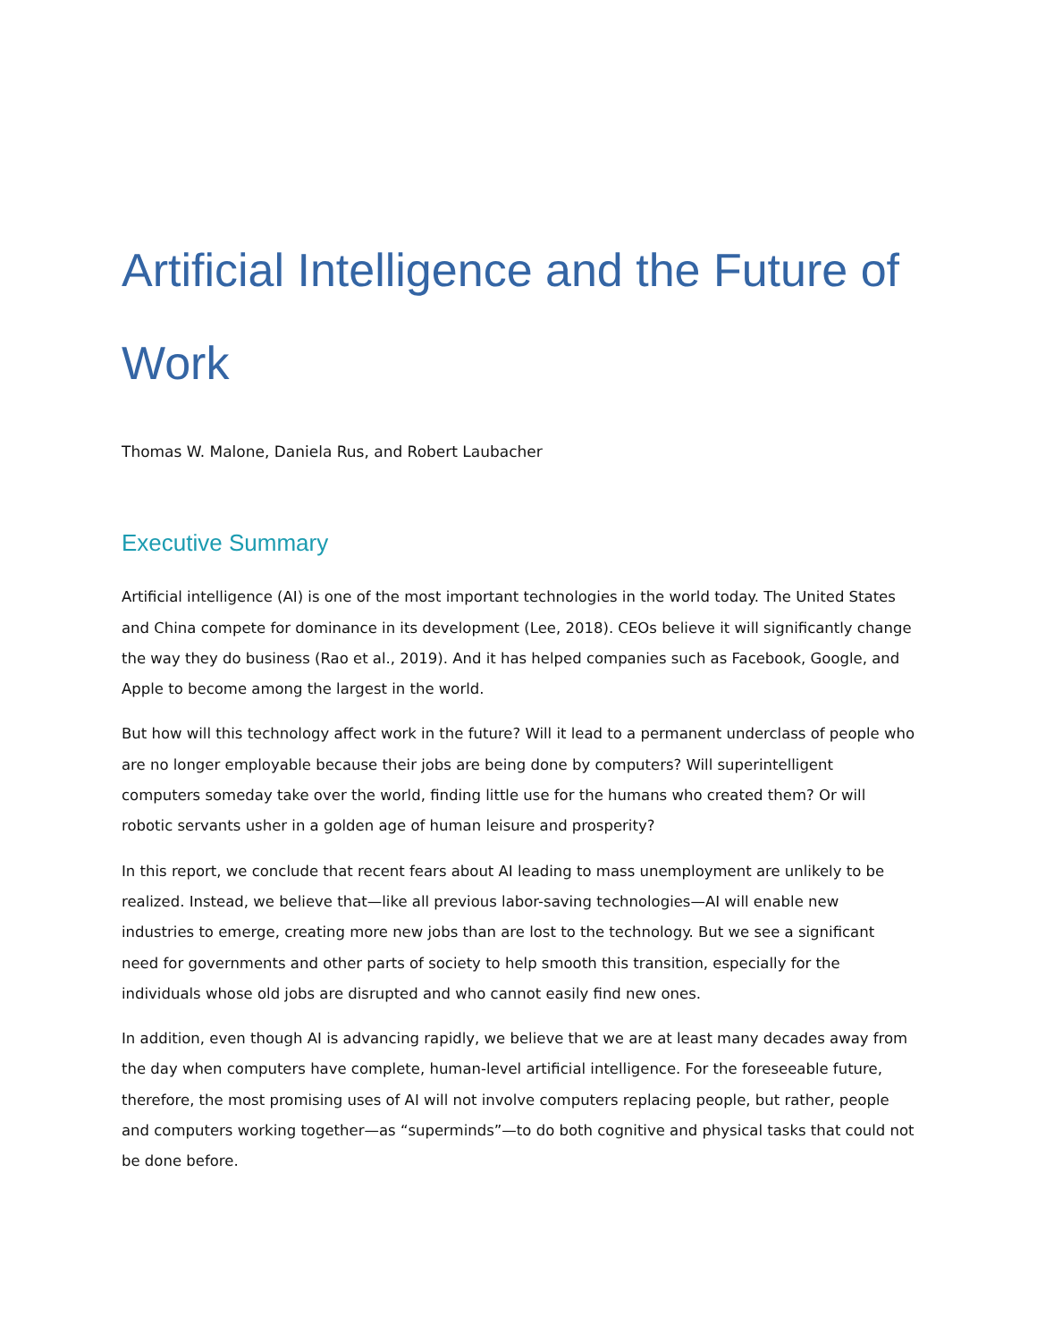Artificial Intelligence and the Future of Work
Thomas W. Malone, Daniela Rus, and Robert Laubacher
Executive Summary
Artificial intelligence (AI) is one of the most important technologies in the world today. The United States and China compete for dominance in its development (Lee, 2018). CEOs believe it will significantly change the way they do business (Rao et al., 2019). And it has helped companies such as Facebook, Google, and Apple to become among the largest in the world.
But how will this technology affect work in the future? Will it lead to a permanent underclass of people who are no longer employable because their jobs are being done by computers? Will superintelligent computers someday take over the world, finding little use for the humans who created them? Or will robotic servants usher in a golden age of human leisure and prosperity?
In this report, we conclude that recent fears about AI leading to mass unemployment are unlikely to be realized. Instead, we believe that—like all previous labor-saving technologies—AI will enable new industries to emerge, creating more new jobs than are lost to the technology. But we see a significant need for governments and other parts of society to help smooth this transition, especially for the individuals whose old jobs are disrupted and who cannot easily find new ones.
In addition, even though AI is advancing rapidly, we believe that we are at least many decades away from the day when computers have complete, human-level artificial intelligence. For the foreseeable future, therefore, the most promising uses of AI will not involve computers replacing people, but rather, people and computers working together—as “superminds”—to do both cognitive and physical tasks that could not be done before.